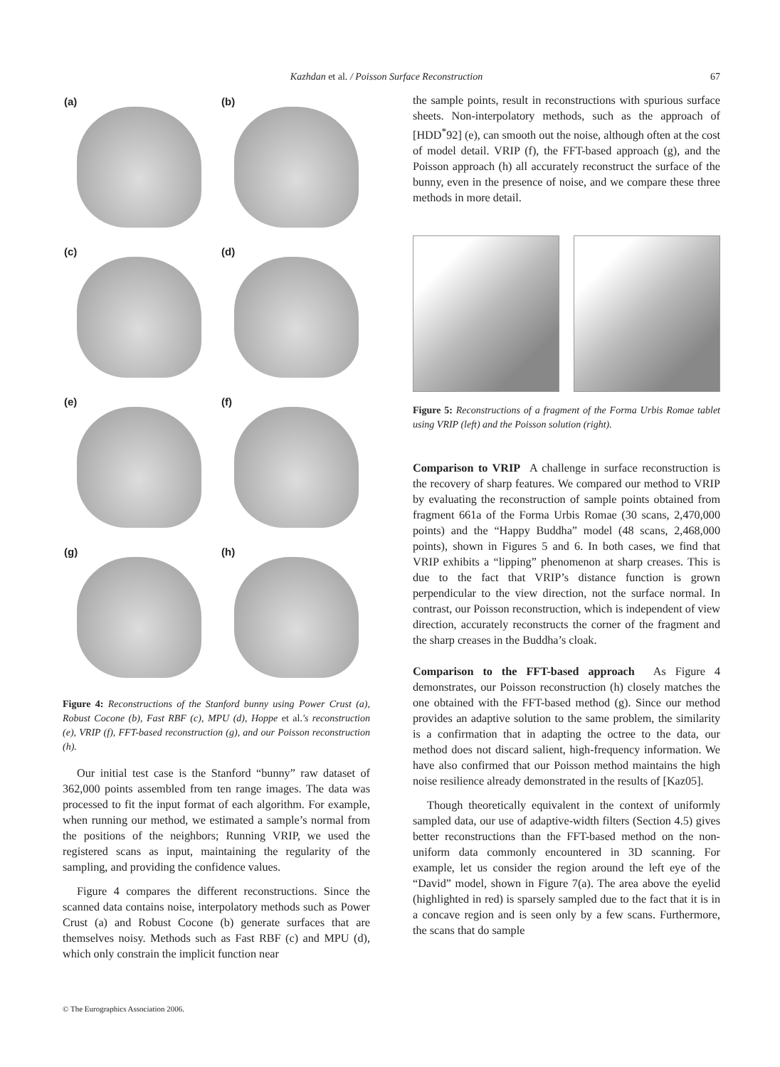Kazhdan et al. / Poisson Surface Reconstruction 67
(a)
(b)
(c)
(d)
(e)
(f)
(g)
(h)
Figure 4: Reconstructions of the Stanford bunny using Power Crust (a), Robust Cocone (b), Fast RBF (c), MPU (d), Hoppe et al.'s reconstruction (e), VRIP (f), FFT-based reconstruction (g), and our Poisson reconstruction (h).
Our initial test case is the Stanford “bunny” raw dataset of 362,000 points assembled from ten range images. The data was processed to fit the input format of each algorithm. For example, when running our method, we estimated a sample’s normal from the positions of the neighbors; Running VRIP, we used the registered scans as input, maintaining the regularity of the sampling, and providing the confidence values.
Figure 4 compares the different reconstructions. Since the scanned data contains noise, interpolatory methods such as Power Crust (a) and Robust Cocone (b) generate surfaces that are themselves noisy. Methods such as Fast RBF (c) and MPU (d), which only constrain the implicit function near
the sample points, result in reconstructions with spurious surface sheets. Non-interpolatory methods, such as the approach of [HDD<sup>*</sup>92] (e), can smooth out the noise, although often at the cost of model detail. VRIP (f), the FFT-based approach (g), and the Poisson approach (h) all accurately reconstruct the surface of the bunny, even in the presence of noise, and we compare these three methods in more detail.
Figure 5: Reconstructions of a fragment of the Forma Urbis Romae tablet using VRIP (left) and the Poisson solution (right).
Comparison to VRIP A challenge in surface reconstruction is the recovery of sharp features. We compared our method to VRIP by evaluating the reconstruction of sample points obtained from fragment 661a of the Forma Urbis Romae (30 scans, 2,470,000 points) and the “Happy Buddha” model (48 scans, 2,468,000 points), shown in Figures 5 and 6. In both cases, we find that VRIP exhibits a “lipping” phenomenon at sharp creases. This is due to the fact that VRIP’s distance function is grown perpendicular to the view direction, not the surface normal. In contrast, our Poisson reconstruction, which is independent of view direction, accurately reconstructs the corner of the fragment and the sharp creases in the Buddha’s cloak.
Comparison to the FFT-based approach As Figure 4 demonstrates, our Poisson reconstruction (h) closely matches the one obtained with the FFT-based method (g). Since our method provides an adaptive solution to the same problem, the similarity is a confirmation that in adapting the octree to the data, our method does not discard salient, high-frequency information. We have also confirmed that our Poisson method maintains the high noise resilience already demonstrated in the results of [Kaz05].
Though theoretically equivalent in the context of uniformly sampled data, our use of adaptive-width filters (Section 4.5) gives better reconstructions than the FFT-based method on the non-uniform data commonly encountered in 3D scanning. For example, let us consider the region around the left eye of the “David” model, shown in Figure 7(a). The area above the eyelid (highlighted in red) is sparsely sampled due to the fact that it is in a concave region and is seen only by a few scans. Furthermore, the scans that do sample
© The Eurographics Association 2006.